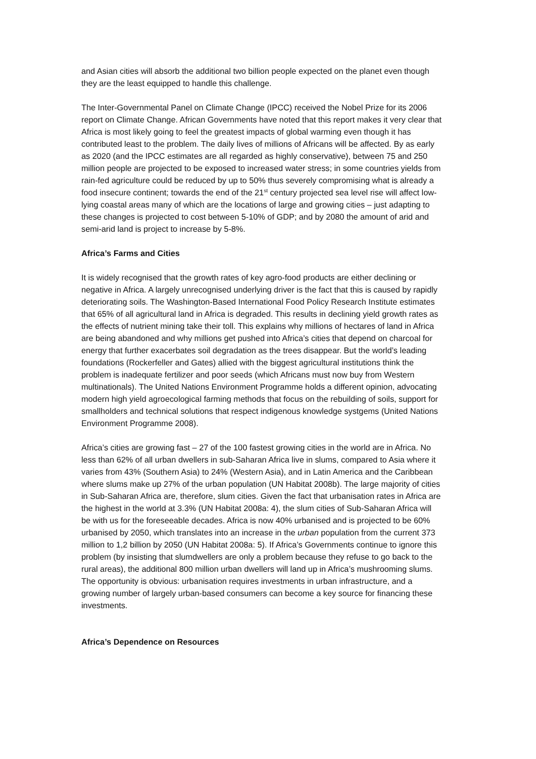and Asian cities will absorb the additional two billion people expected on the planet even though they are the least equipped to handle this challenge.
The Inter-Governmental Panel on Climate Change (IPCC) received the Nobel Prize for its 2006 report on Climate Change. African Governments have noted that this report makes it very clear that Africa is most likely going to feel the greatest impacts of global warming even though it has contributed least to the problem. The daily lives of millions of Africans will be affected. By as early as 2020 (and the IPCC estimates are all regarded as highly conservative), between 75 and 250 million people are projected to be exposed to increased water stress; in some countries yields from rain-fed agriculture could be reduced by up to 50% thus severely compromising what is already a food insecure continent; towards the end of the 21<sup>st</sup> century projected sea level rise will affect low-lying coastal areas many of which are the locations of large and growing cities – just adapting to these changes is projected to cost between 5-10% of GDP; and by 2080 the amount of arid and semi-arid land is project to increase by 5-8%.
Africa’s Farms and Cities
It is widely recognised that the growth rates of key agro-food products are either declining or negative in Africa. A largely unrecognised underlying driver is the fact that this is caused by rapidly deteriorating soils. The Washington-Based International Food Policy Research Institute estimates that 65% of all agricultural land in Africa is degraded. This results in declining yield growth rates as the effects of nutrient mining take their toll. This explains why millions of hectares of land in Africa are being abandoned and why millions get pushed into Africa’s cities that depend on charcoal for energy that further exacerbates soil degradation as the trees disappear. But the world’s leading foundations (Rockerfeller and Gates) allied with the biggest agricultural institutions think the problem is inadequate fertilizer and poor seeds (which Africans must now buy from Western multinationals). The United Nations Environment Programme holds a different opinion, advocating modern high yield agroecological farming methods that focus on the rebuilding of soils, support for smallholders and technical solutions that respect indigenous knowledge systgems (United Nations Environment Programme 2008).
Africa’s cities are growing fast – 27 of the 100 fastest growing cities in the world are in Africa. No less than 62% of all urban dwellers in sub-Saharan Africa live in slums, compared to Asia where it varies from 43% (Southern Asia) to 24% (Western Asia), and in Latin America and the Caribbean where slums make up 27% of the urban population (UN Habitat 2008b). The large majority of cities in Sub-Saharan Africa are, therefore, slum cities. Given the fact that urbanisation rates in Africa are the highest in the world at 3.3% (UN Habitat 2008a: 4), the slum cities of Sub-Saharan Africa will be with us for the foreseeable decades. Africa is now 40% urbanised and is projected to be 60% urbanised by 2050, which translates into an increase in the urban population from the current 373 million to 1,2 billion by 2050 (UN Habitat 2008a: 5). If Africa’s Governments continue to ignore this problem (by insisting that slumdwellers are only a problem because they refuse to go back to the rural areas), the additional 800 million urban dwellers will land up in Africa’s mushrooming slums. The opportunity is obvious: urbanisation requires investments in urban infrastructure, and a growing number of largely urban-based consumers can become a key source for financing these investments.
Africa’s Dependence on Resources